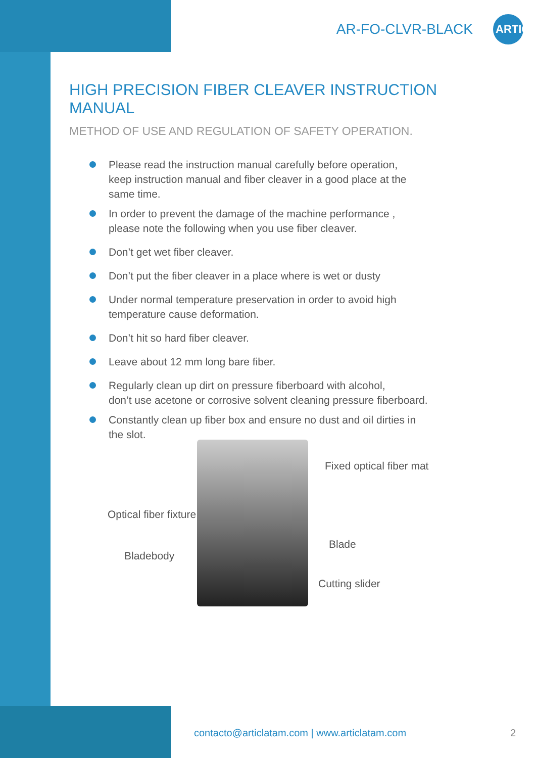AR-FO-CLVR-BLACK
ARTIC
HIGH PRECISION FIBER CLEAVER INSTRUCTION MANUAL
METHOD OF USE AND REGULATION OF SAFETY OPERATION.
Please read the instruction manual carefully before operation,
keep instruction manual and fiber cleaver in a good place at the
same time.
In order to prevent the damage of the machine performance ,
please note the following when you use fiber cleaver.
Don’t get wet fiber cleaver.
Don’t put the fiber cleaver in a place where is wet or dusty
Under normal temperature preservation in order to avoid high
temperature cause deformation.
Don’t hit so hard fiber cleaver.
Leave about 12 mm long bare fiber.
Regularly clean up dirt on pressure fiberboard with alcohol,
don’t use acetone or corrosive solvent cleaning pressure fiberboard.
Constantly clean up fiber box and ensure no dust and oil dirties in
the slot.
Fixed optical fiber mat
Optical fiber fixture
Blade
Bladebody
Cutting slider
contacto@articlatam.com | www.articlatam.com
2